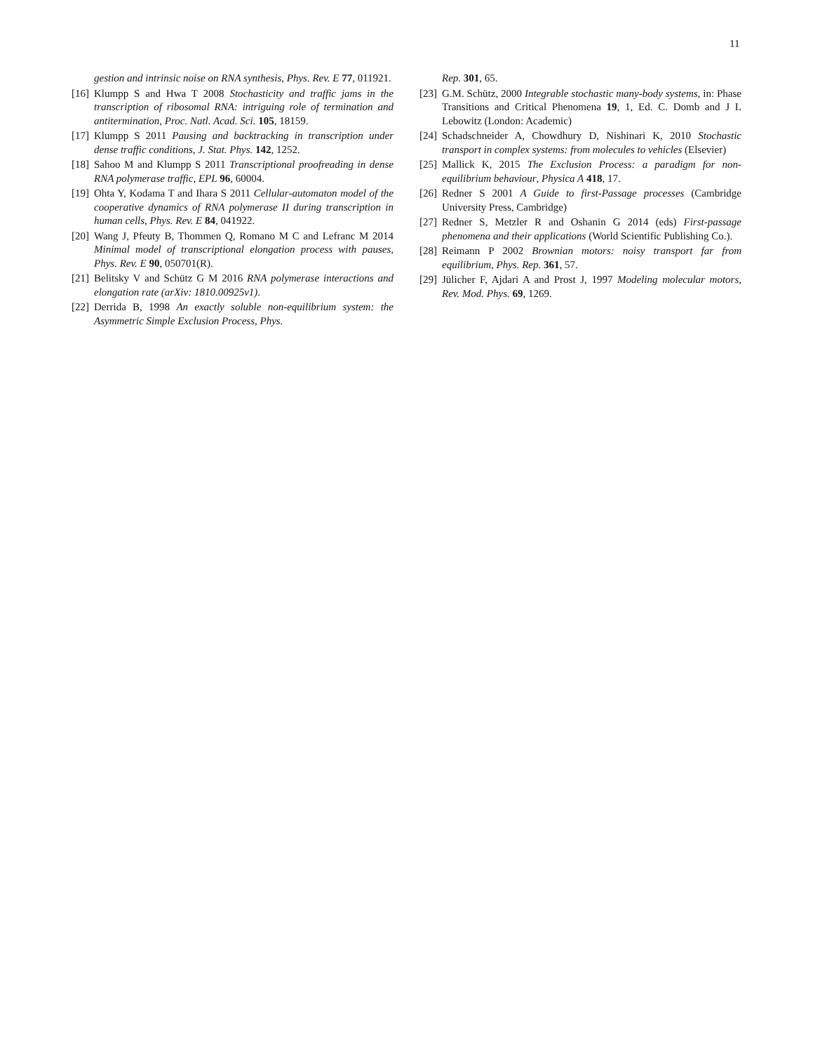11
gestion and intrinsic noise on RNA synthesis, Phys. Rev. E 77, 011921.
[16]
Klumpp S and Hwa T 2008 Stochasticity and traffic jams in the transcription of ribosomal RNA: intriguing role of termination and antitermination, Proc. Natl. Acad. Sci. 105, 18159.
[17]
Klumpp S 2011 Pausing and backtracking in transcription under dense traffic conditions, J. Stat. Phys. 142, 1252.
[18]
Sahoo M and Klumpp S 2011 Transcriptional proofreading in dense RNA polymerase traffic, EPL 96, 60004.
[19]
Ohta Y, Kodama T and Ihara S 2011 Cellular-automaton model of the cooperative dynamics of RNA polymerase II during transcription in human cells, Phys. Rev. E 84, 041922.
[20]
Wang J, Pfeuty B, Thommen Q, Romano M C and Lefranc M 2014 Minimal model of transcriptional elongation process with pauses, Phys. Rev. E 90, 050701(R).
[21]
Belitsky V and Schütz G M 2016 RNA polymerase interactions and elongation rate (arXiv: 1810.00925v1).
[22]
Derrida B, 1998 An exactly soluble non-equilibrium system: the Asymmetric Simple Exclusion Process, Phys.
Rep. 301, 65.
[23]
G.M. Schütz, 2000 Integrable stochastic many-body systems, in: Phase Transitions and Critical Phenomena 19, 1, Ed. C. Domb and J L Lebowitz (London: Academic)
[24]
Schadschneider A, Chowdhury D, Nishinari K, 2010 Stochastic transport in complex systems: from molecules to vehicles (Elsevier)
[25]
Mallick K, 2015 The Exclusion Process: a paradigm for non-equilibrium behaviour, Physica A 418, 17.
[26]
Redner S 2001 A Guide to first-Passage processes (Cambridge University Press, Cambridge)
[27]
Redner S, Metzler R and Oshanin G 2014 (eds) First-passage phenomena and their applications (World Scientific Publishing Co.).
[28]
Reimann P 2002 Brownian motors: noisy transport far from equilibrium, Phys. Rep. 361, 57.
[29]
Jülicher F, Ajdari A and Prost J, 1997 Modeling molecular motors, Rev. Mod. Phys. 69, 1269.